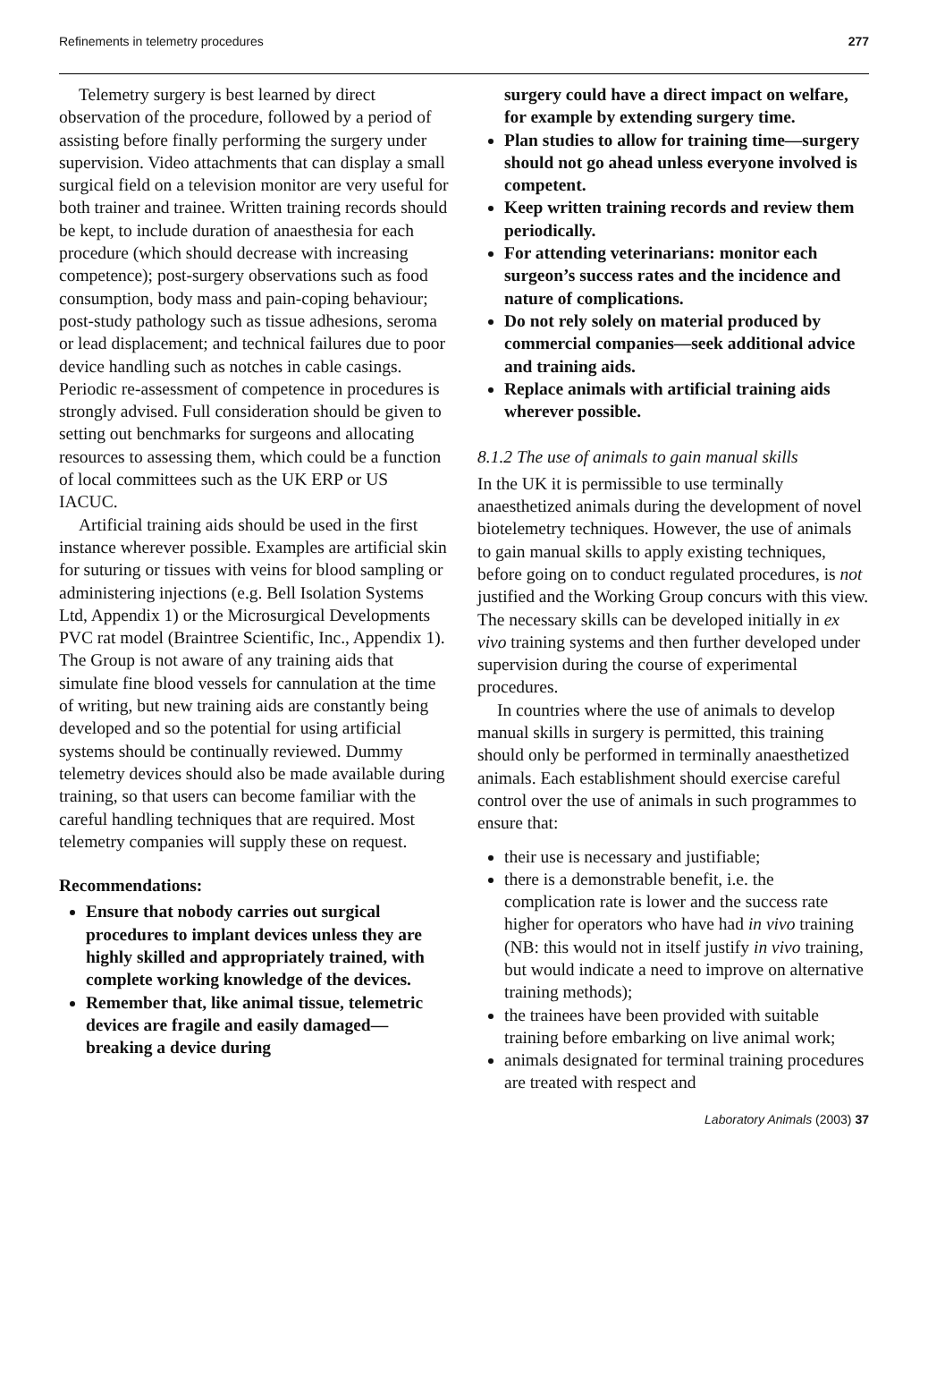Refinements in telemetry procedures 277
Telemetry surgery is best learned by direct observation of the procedure, followed by a period of assisting before finally performing the surgery under supervision. Video attachments that can display a small surgical field on a television monitor are very useful for both trainer and trainee. Written training records should be kept, to include duration of anaesthesia for each procedure (which should decrease with increasing competence); post-surgery observations such as food consumption, body mass and pain-coping behaviour; post-study pathology such as tissue adhesions, seroma or lead displacement; and technical failures due to poor device handling such as notches in cable casings. Periodic re-assessment of competence in procedures is strongly advised. Full consideration should be given to setting out benchmarks for surgeons and allocating resources to assessing them, which could be a function of local committees such as the UK ERP or US IACUC.
Artificial training aids should be used in the first instance wherever possible. Examples are artificial skin for suturing or tissues with veins for blood sampling or administering injections (e.g. Bell Isolation Systems Ltd, Appendix 1) or the Microsurgical Developments PVC rat model (Braintree Scientific, Inc., Appendix 1). The Group is not aware of any training aids that simulate fine blood vessels for cannulation at the time of writing, but new training aids are constantly being developed and so the potential for using artificial systems should be continually reviewed. Dummy telemetry devices should also be made available during training, so that users can become familiar with the careful handling techniques that are required. Most telemetry companies will supply these on request.
Recommendations:
Ensure that nobody carries out surgical procedures to implant devices unless they are highly skilled and appropriately trained, with complete working knowledge of the devices.
Remember that, like animal tissue, telemetric devices are fragile and easily damaged—breaking a device during
surgery could have a direct impact on welfare, for example by extending surgery time.
Plan studies to allow for training time—surgery should not go ahead unless everyone involved is competent.
Keep written training records and review them periodically.
For attending veterinarians: monitor each surgeon’s success rates and the incidence and nature of complications.
Do not rely solely on material produced by commercial companies—seek additional advice and training aids.
Replace animals with artificial training aids wherever possible.
8.1.2 The use of animals to gain manual skills
In the UK it is permissible to use terminally anaesthetized animals during the development of novel biotelemetry techniques. However, the use of animals to gain manual skills to apply existing techniques, before going on to conduct regulated procedures, is not justified and the Working Group concurs with this view. The necessary skills can be developed initially in ex vivo training systems and then further developed under supervision during the course of experimental procedures.
In countries where the use of animals to develop manual skills in surgery is permitted, this training should only be performed in terminally anaesthetized animals. Each establishment should exercise careful control over the use of animals in such programmes to ensure that:
their use is necessary and justifiable;
there is a demonstrable benefit, i.e. the complication rate is lower and the success rate higher for operators who have had in vivo training (NB: this would not in itself justify in vivo training, but would indicate a need to improve on alternative training methods);
the trainees have been provided with suitable training before embarking on live animal work;
animals designated for terminal training procedures are treated with respect and
Laboratory Animals (2003) 37